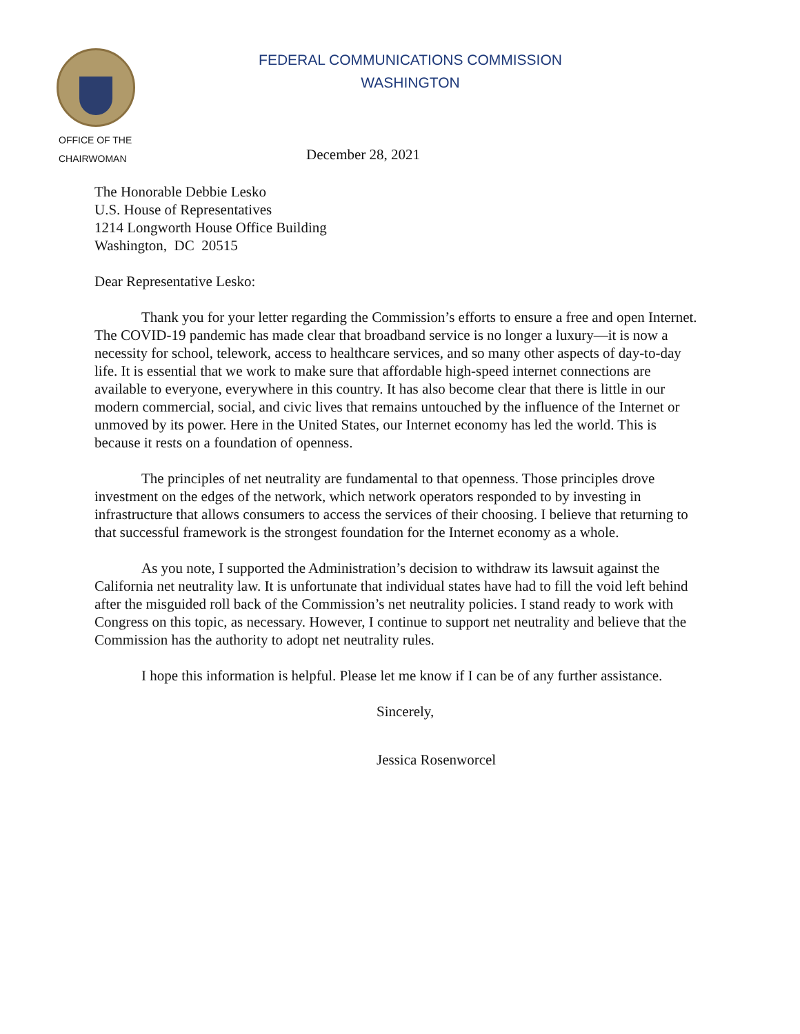FEDERAL COMMUNICATIONS COMMISSION
WASHINGTON
OFFICE OF THE
CHAIRWOMAN
December 28, 2021
The Honorable Debbie Lesko
U.S. House of Representatives
1214 Longworth House Office Building
Washington, DC 20515
Dear Representative Lesko:
Thank you for your letter regarding the Commission’s efforts to ensure a free and open Internet. The COVID-19 pandemic has made clear that broadband service is no longer a luxury—it is now a necessity for school, telework, access to healthcare services, and so many other aspects of day-to-day life. It is essential that we work to make sure that affordable high-speed internet connections are available to everyone, everywhere in this country. It has also become clear that there is little in our modern commercial, social, and civic lives that remains untouched by the influence of the Internet or unmoved by its power. Here in the United States, our Internet economy has led the world. This is because it rests on a foundation of openness.
The principles of net neutrality are fundamental to that openness. Those principles drove investment on the edges of the network, which network operators responded to by investing in infrastructure that allows consumers to access the services of their choosing. I believe that returning to that successful framework is the strongest foundation for the Internet economy as a whole.
As you note, I supported the Administration’s decision to withdraw its lawsuit against the California net neutrality law. It is unfortunate that individual states have had to fill the void left behind after the misguided roll back of the Commission’s net neutrality policies. I stand ready to work with Congress on this topic, as necessary. However, I continue to support net neutrality and believe that the Commission has the authority to adopt net neutrality rules.
I hope this information is helpful. Please let me know if I can be of any further assistance.
Sincerely,
Jessica Rosenworcel